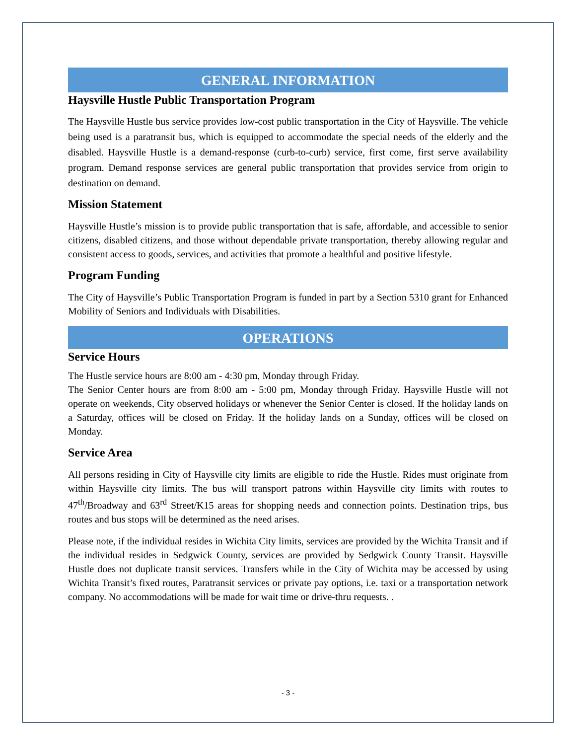GENERAL INFORMATION
Haysville Hustle Public Transportation Program
The Haysville Hustle bus service provides low-cost public transportation in the City of Haysville. The vehicle being used is a paratransit bus, which is equipped to accommodate the special needs of the elderly and the disabled. Haysville Hustle is a demand-response (curb-to-curb) service, first come, first serve availability program. Demand response services are general public transportation that provides service from origin to destination on demand.
Mission Statement
Haysville Hustle’s mission is to provide public transportation that is safe, affordable, and accessible to senior citizens, disabled citizens, and those without dependable private transportation, thereby allowing regular and consistent access to goods, services, and activities that promote a healthful and positive lifestyle.
Program Funding
The City of Haysville’s Public Transportation Program is funded in part by a Section 5310 grant for Enhanced Mobility of Seniors and Individuals with Disabilities.
OPERATIONS
Service Hours
The Hustle service hours are 8:00 am - 4:30 pm, Monday through Friday.
The Senior Center hours are from 8:00 am - 5:00 pm, Monday through Friday. Haysville Hustle will not operate on weekends, City observed holidays or whenever the Senior Center is closed. If the holiday lands on a Saturday, offices will be closed on Friday. If the holiday lands on a Sunday, offices will be closed on Monday.
Service Area
All persons residing in City of Haysville city limits are eligible to ride the Hustle. Rides must originate from within Haysville city limits. The bus will transport patrons within Haysville city limits with routes to 47<sup>th</sup>/Broadway and 63<sup>rd</sup> Street/K15 areas for shopping needs and connection points. Destination trips, bus routes and bus stops will be determined as the need arises.
Please note, if the individual resides in Wichita City limits, services are provided by the Wichita Transit and if the individual resides in Sedgwick County, services are provided by Sedgwick County Transit. Haysville Hustle does not duplicate transit services. Transfers while in the City of Wichita may be accessed by using Wichita Transit’s fixed routes, Paratransit services or private pay options, i.e. taxi or a transportation network company. No accommodations will be made for wait time or drive-thru requests. .
- 3 -